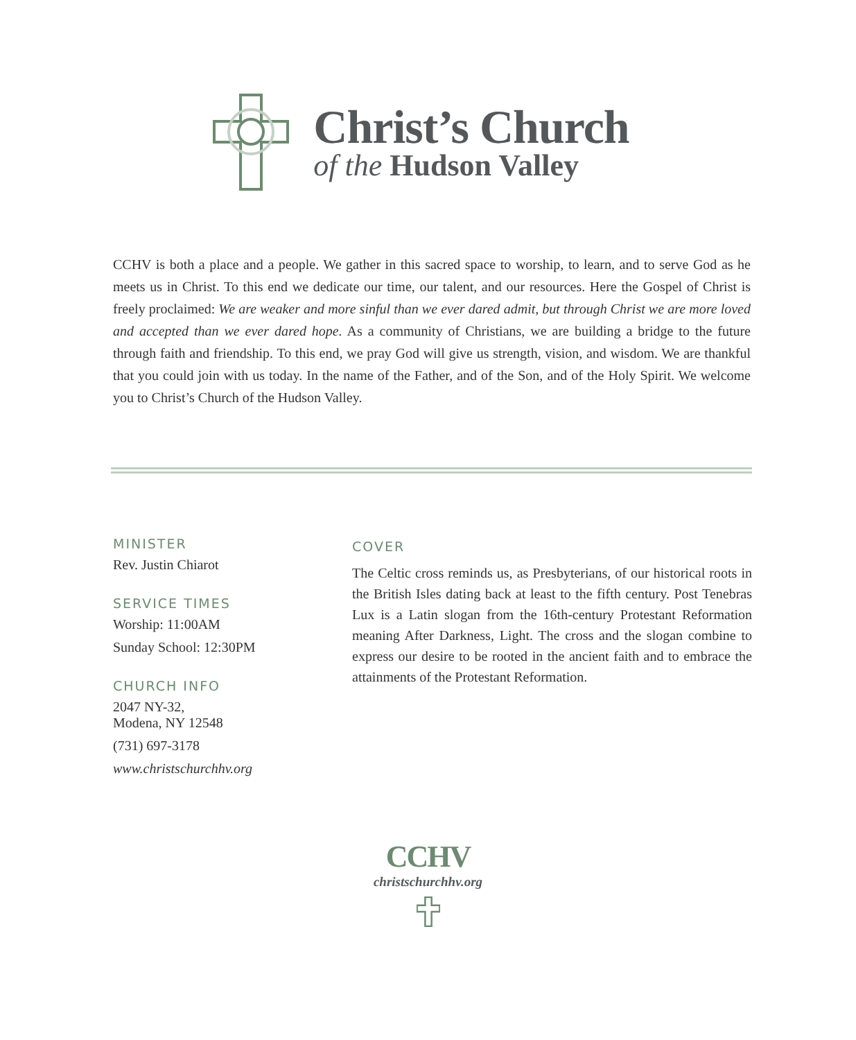Christ’s Church
of the Hudson Valley
CCHV is both a place and a people. We gather in this sacred space to worship, to learn, and to serve God as he meets us in Christ. To this end we dedicate our time, our talent, and our resources. Here the Gospel of Christ is freely proclaimed: We are weaker and more sinful than we ever dared admit, but through Christ we are more loved and accepted than we ever dared hope. As a community of Christians, we are building a bridge to the future through faith and friendship. To this end, we pray God will give us strength, vision, and wisdom. We are thankful that you could join with us today. In the name of the Father, and of the Son, and of the Holy Spirit. We welcome you to Christ’s Church of the Hudson Valley.
MINISTER
Rev. Justin Chiarot
SERVICE TIMES
Worship: 11:00AM
Sunday School: 12:30PM
CHURCH INFO
2047 NY-32,
Modena, NY 12548
(731) 697-3178
www.christschurchhv.org
COVER
The Celtic cross reminds us, as Presbyterians, of our historical roots in the British Isles dating back at least to the fifth century. Post Tenebras Lux is a Latin slogan from the 16th-century Protestant Reformation meaning After Darkness, Light. The cross and the slogan combine to express our desire to be rooted in the ancient faith and to embrace the attainments of the Protestant Reformation.
CCHV
christschurchhv.org